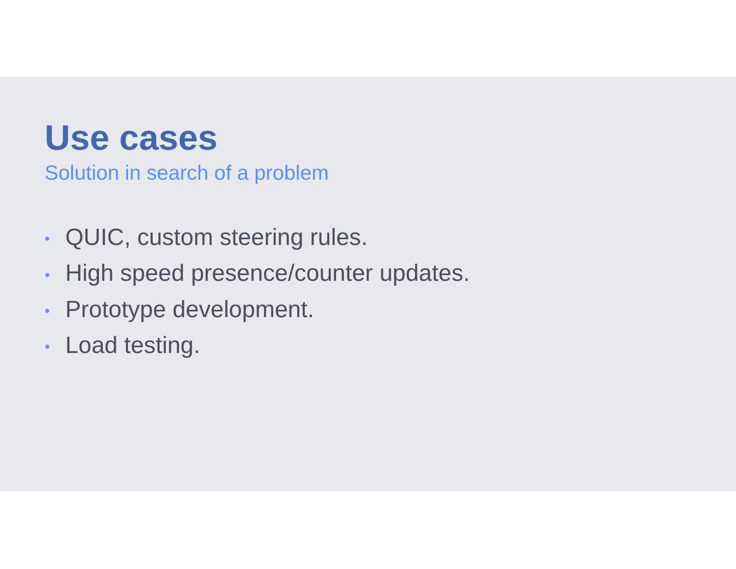Use cases
Solution in search of a problem
• QUIC, custom steering rules.
• High speed presence/counter updates.
• Prototype development.
• Load testing.